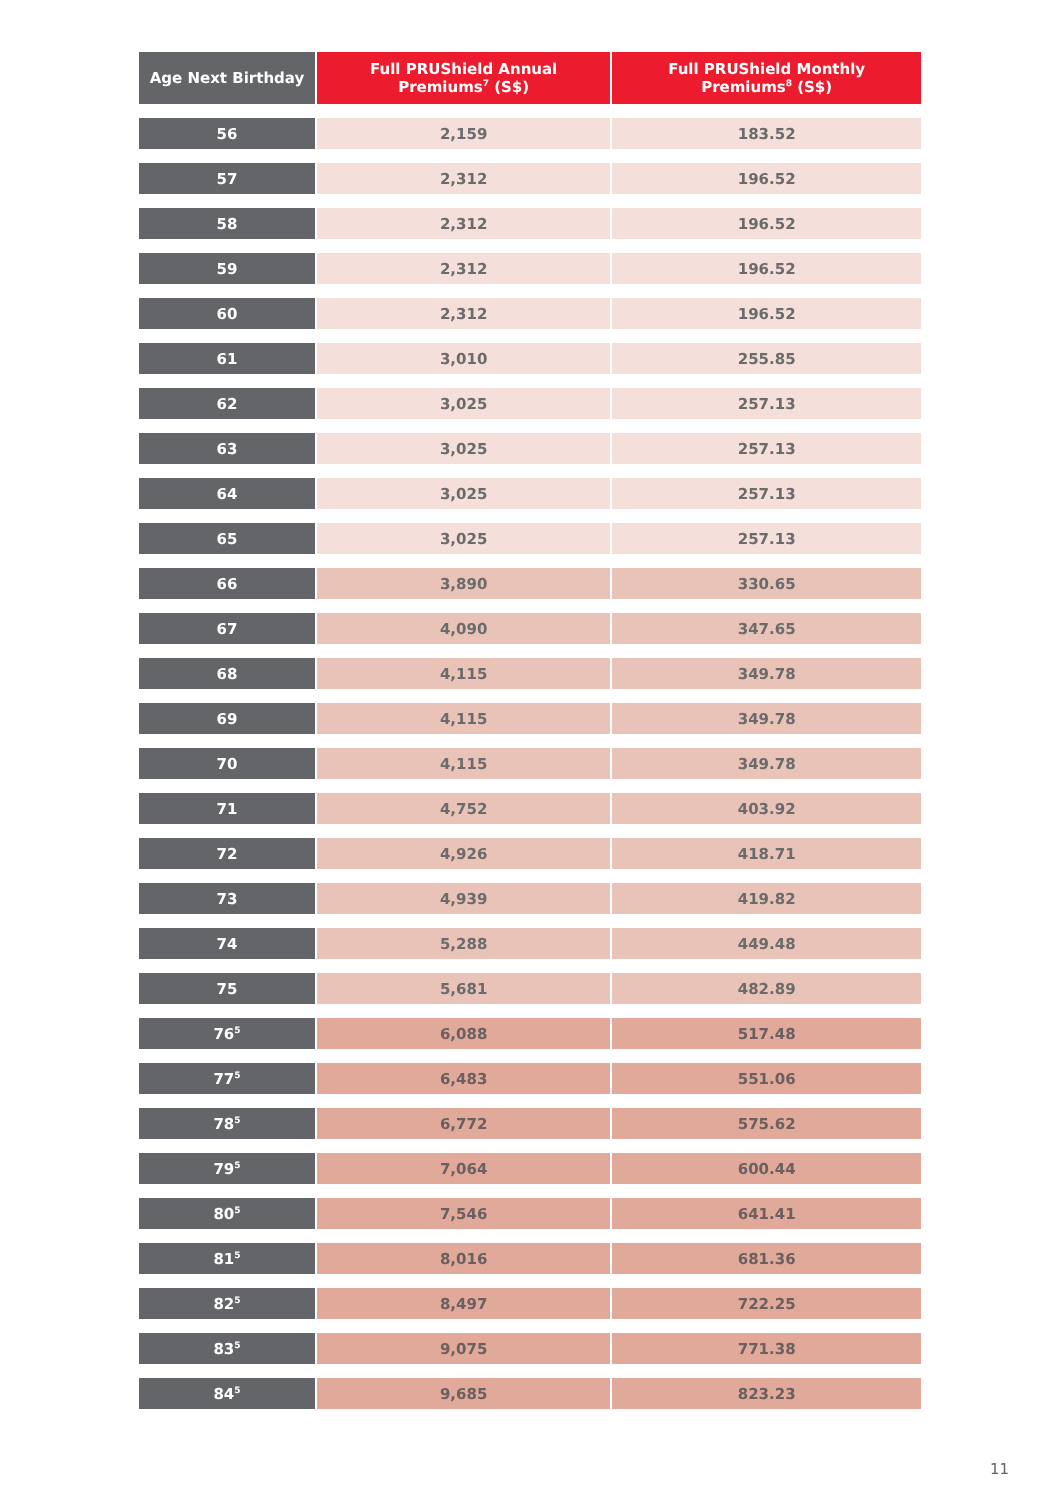| Age Next Birthday | Full PRUShield Annual Premiums<sup>7</sup> (S$) | Full PRUShield Monthly Premiums<sup>8</sup> (S$) |
| --- | --- | --- |
| 56 | 2,159 | 183.52 |
| 57 | 2,312 | 196.52 |
| 58 | 2,312 | 196.52 |
| 59 | 2,312 | 196.52 |
| 60 | 2,312 | 196.52 |
| 61 | 3,010 | 255.85 |
| 62 | 3,025 | 257.13 |
| 63 | 3,025 | 257.13 |
| 64 | 3,025 | 257.13 |
| 65 | 3,025 | 257.13 |
| 66 | 3,890 | 330.65 |
| 67 | 4,090 | 347.65 |
| 68 | 4,115 | 349.78 |
| 69 | 4,115 | 349.78 |
| 70 | 4,115 | 349.78 |
| 71 | 4,752 | 403.92 |
| 72 | 4,926 | 418.71 |
| 73 | 4,939 | 419.82 |
| 74 | 5,288 | 449.48 |
| 75 | 5,681 | 482.89 |
| 76<sup>5</sup> | 6,088 | 517.48 |
| 77<sup>5</sup> | 6,483 | 551.06 |
| 78<sup>5</sup> | 6,772 | 575.62 |
| 79<sup>5</sup> | 7,064 | 600.44 |
| 80<sup>5</sup> | 7,546 | 641.41 |
| 81<sup>5</sup> | 8,016 | 681.36 |
| 82<sup>5</sup> | 8,497 | 722.25 |
| 83<sup>5</sup> | 9,075 | 771.38 |
| 84<sup>5</sup> | 9,685 | 823.23 |
11